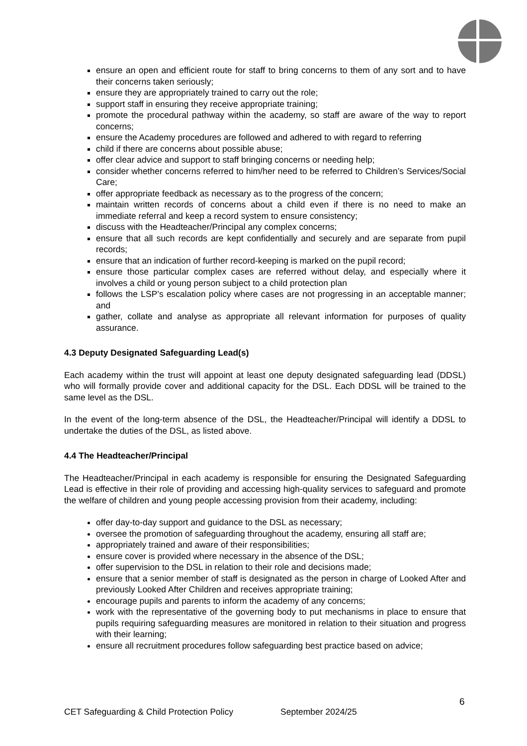ensure an open and efficient route for staff to bring concerns to them of any sort and to have their concerns taken seriously;
ensure they are appropriately trained to carry out the role;
support staff in ensuring they receive appropriate training;
promote the procedural pathway within the academy, so staff are aware of the way to report concerns;
ensure the Academy procedures are followed and adhered to with regard to referring
child if there are concerns about possible abuse;
offer clear advice and support to staff bringing concerns or needing help;
consider whether concerns referred to him/her need to be referred to Children’s Services/Social Care;
offer appropriate feedback as necessary as to the progress of the concern;
maintain written records of concerns about a child even if there is no need to make an immediate referral and keep a record system to ensure consistency;
discuss with the Headteacher/Principal any complex concerns;
ensure that all such records are kept confidentially and securely and are separate from pupil records;
ensure that an indication of further record-keeping is marked on the pupil record;
ensure those particular complex cases are referred without delay, and especially where it involves a child or young person subject to a child protection plan
follows the LSP’s escalation policy where cases are not progressing in an acceptable manner; and
gather, collate and analyse as appropriate all relevant information for purposes of quality assurance.
4.3 Deputy Designated Safeguarding Lead(s)
Each academy within the trust will appoint at least one deputy designated safeguarding lead (DDSL) who will formally provide cover and additional capacity for the DSL. Each DDSL will be trained to the same level as the DSL.
In the event of the long-term absence of the DSL, the Headteacher/Principal will identify a DDSL to undertake the duties of the DSL, as listed above.
4.4 The Headteacher/Principal
The Headteacher/Principal in each academy is responsible for ensuring the Designated Safeguarding Lead is effective in their role of providing and accessing high-quality services to safeguard and promote the welfare of children and young people accessing provision from their academy, including:
offer day-to-day support and guidance to the DSL as necessary;
oversee the promotion of safeguarding throughout the academy, ensuring all staff are;
appropriately trained and aware of their responsibilities;
ensure cover is provided where necessary in the absence of the DSL;
offer supervision to the DSL in relation to their role and decisions made;
ensure that a senior member of staff is designated as the person in charge of Looked After and previously Looked After Children and receives appropriate training;
encourage pupils and parents to inform the academy of any concerns;
work with the representative of the governing body to put mechanisms in place to ensure that pupils requiring safeguarding measures are monitored in relation to their situation and progress with their learning;
ensure all recruitment procedures follow safeguarding best practice based on advice;
6
CET Safeguarding & Child Protection Policy September 2024/25